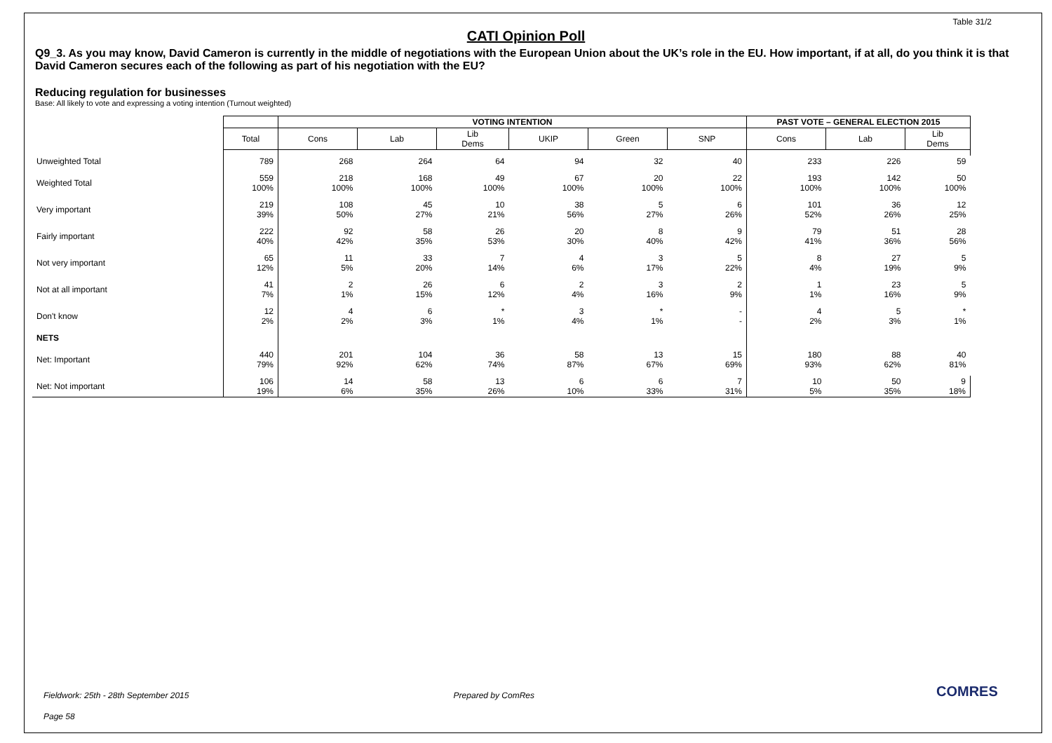Table 31/2
CATI Opinion Poll
Q9_3. As you may know, David Cameron is currently in the middle of negotiations with the European Union about the UK’s role in the EU. How important, if at all, do you think it is that David Cameron secures each of the following as part of his negotiation with the EU?
Reducing regulation for businesses
Base: All likely to vote and expressing a voting intention (Turnout weighted)
| | | VOTING INTENTION | | | | | | PAST VOTE – GENERAL ELECTION 2015 | | |
| | Total | Cons | Lab | Lib Dems | UKIP | Green | SNP | Cons | Lab | Lib Dems |
| Unweighted Total | 789 | 268 | 264 | 64 | 94 | 32 | 40 | 233 | 226 | 59 |
| Weighted Total | 559 100% | 218 100% | 168 100% | 49 100% | 67 100% | 20 100% | 22 100% | 193 100% | 142 100% | 50 100% |
| Very important | 219 39% | 108 50% | 45 27% | 10 21% | 38 56% | 5 27% | 6 26% | 101 52% | 36 26% | 12 25% |
| Fairly important | 222 40% | 92 42% | 58 35% | 26 53% | 20 30% | 8 40% | 9 42% | 79 41% | 51 36% | 28 56% |
| Not very important | 65 12% | 11 5% | 33 20% | 7 14% | 4 6% | 3 17% | 5 22% | 8 4% | 27 19% | 5 9% |
| Not at all important | 41 7% | 2 1% | 26 15% | 6 12% | 2 4% | 3 16% | 2 9% | 1 1% | 23 16% | 5 9% |
| Don't know | 12 2% | 4 2% | 6 3% | * 1% | 3 4% | * 1% | - - | 4 2% | 5 3% | * 1% |
| NETS | | | | | | | | | | |
| Net: Important | 440 79% | 201 92% | 104 62% | 36 74% | 58 87% | 13 67% | 15 69% | 180 93% | 88 62% | 40 81% |
| Net: Not important | 106 19% | 14 6% | 58 35% | 13 26% | 6 10% | 6 33% | 7 31% | 10 5% | 50 35% | 9 18% |
Fieldwork: 25th - 28th September 2015 Prepared by ComRes
Page 58
COMRES